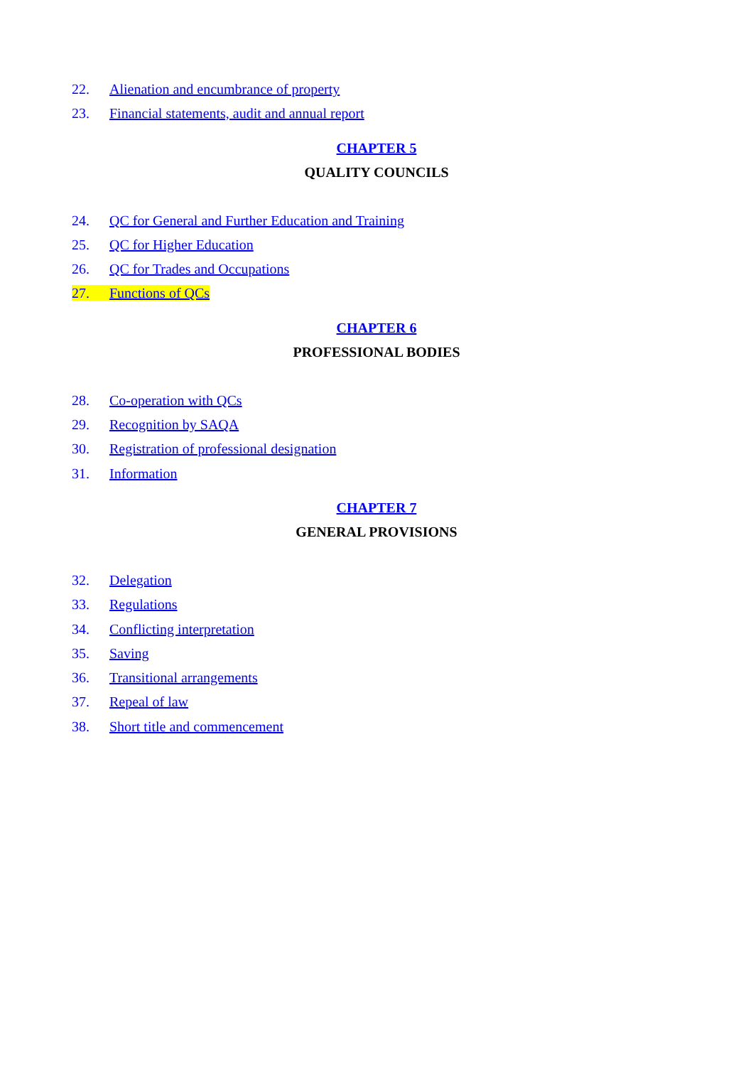22. Alienation and encumbrance of property
23. Financial statements, audit and annual report
CHAPTER 5
QUALITY COUNCILS
24. QC for General and Further Education and Training
25. QC for Higher Education
26. QC for Trades and Occupations
27. Functions of QCs
CHAPTER 6
PROFESSIONAL BODIES
28. Co-operation with QCs
29. Recognition by SAQA
30. Registration of professional designation
31. Information
CHAPTER 7
GENERAL PROVISIONS
32. Delegation
33. Regulations
34. Conflicting interpretation
35. Saving
36. Transitional arrangements
37. Repeal of law
38. Short title and commencement